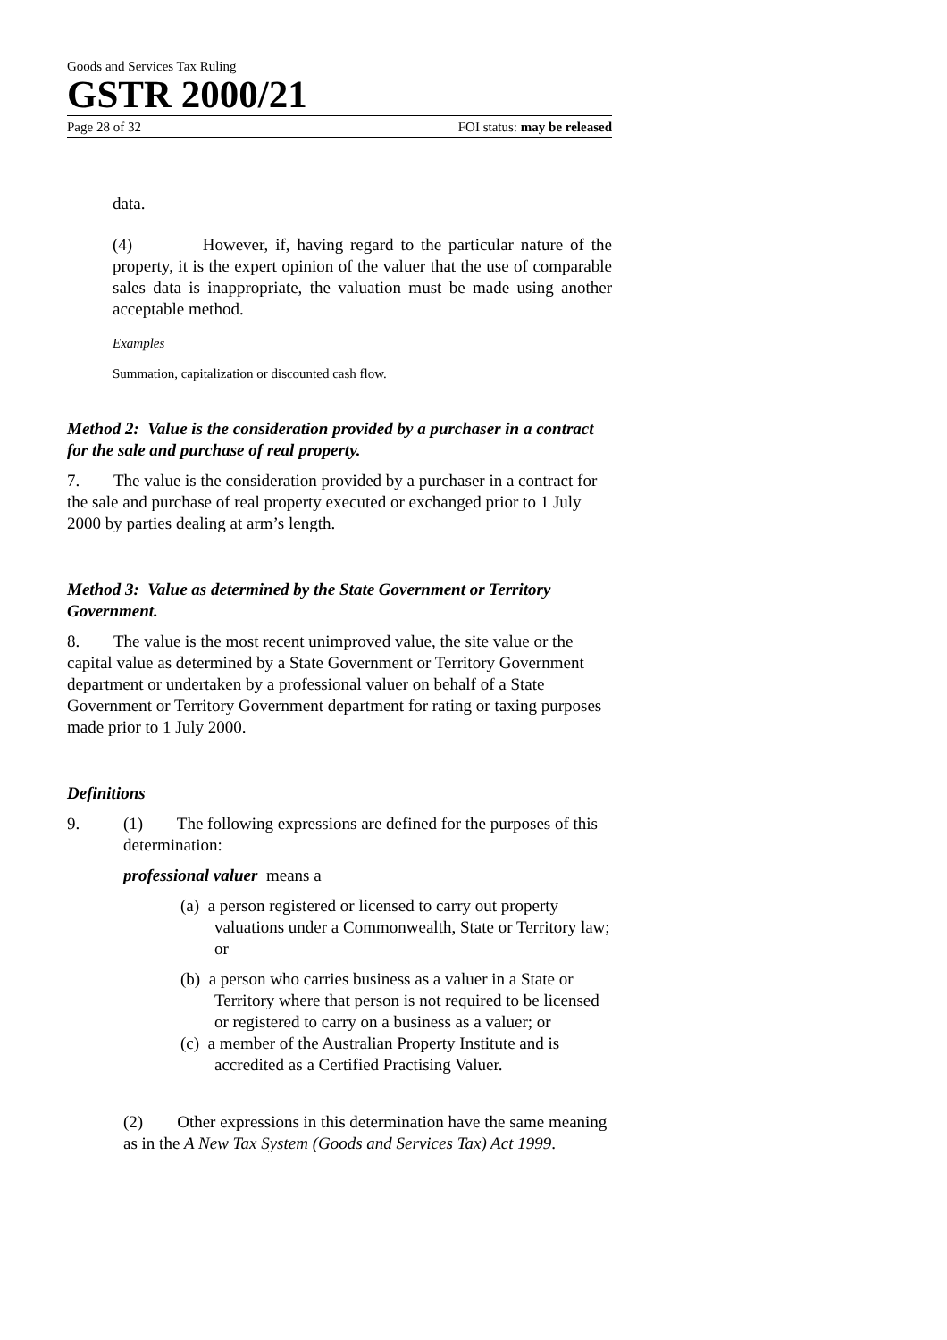Goods and Services Tax Ruling
GSTR 2000/21
Page 28 of 32 FOI status: may be released
data.
(4) However, if, having regard to the particular nature of the property, it is the expert opinion of the valuer that the use of comparable sales data is inappropriate, the valuation must be made using another acceptable method.
Examples
Summation, capitalization or discounted cash flow.
Method 2: Value is the consideration provided by a purchaser in a contract for the sale and purchase of real property.
7. The value is the consideration provided by a purchaser in a contract for the sale and purchase of real property executed or exchanged prior to 1 July 2000 by parties dealing at arm’s length.
Method 3: Value as determined by the State Government or Territory Government.
8. The value is the most recent unimproved value, the site value or the capital value as determined by a State Government or Territory Government department or undertaken by a professional valuer on behalf of a State Government or Territory Government department for rating or taxing purposes made prior to 1 July 2000.
Definitions
9. (1) The following expressions are defined for the purposes of this determination:
professional valuer means a
(a) a person registered or licensed to carry out property valuations under a Commonwealth, State or Territory law; or
(b) a person who carries business as a valuer in a State or Territory where that person is not required to be licensed or registered to carry on a business as a valuer; or
(c) a member of the Australian Property Institute and is accredited as a Certified Practising Valuer.
(2) Other expressions in this determination have the same meaning as in the A New Tax System (Goods and Services Tax) Act 1999.